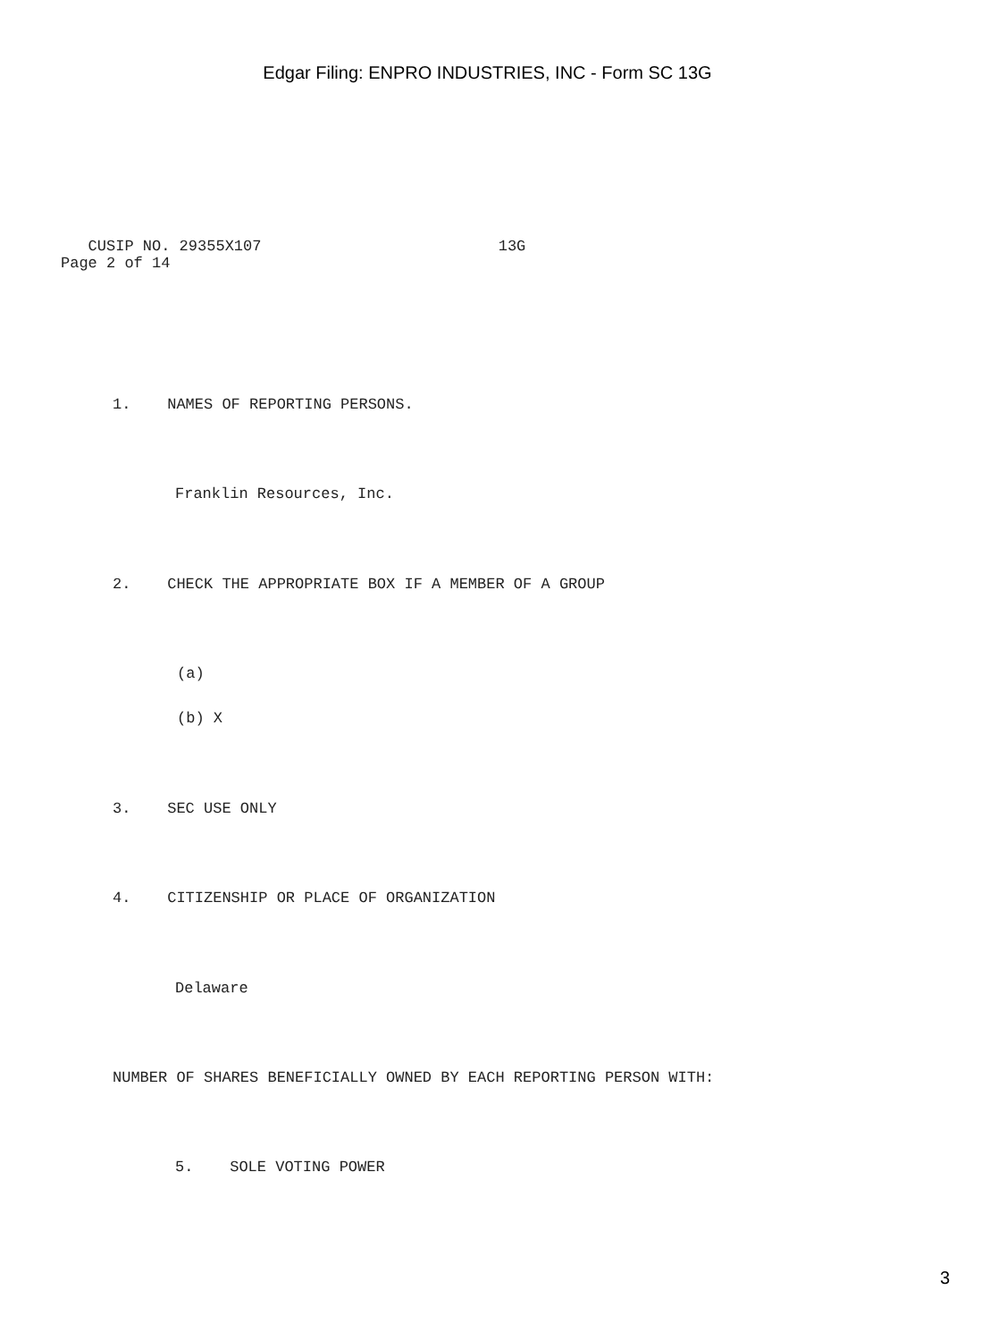Edgar Filing: ENPRO INDUSTRIES, INC - Form SC 13G
CUSIP NO. 29355X107 13G Page 2 of 14
1. NAMES OF REPORTING PERSONS.
Franklin Resources, Inc.
2. CHECK THE APPROPRIATE BOX IF A MEMBER OF A GROUP
(a)
(b) X
3. SEC USE ONLY
4. CITIZENSHIP OR PLACE OF ORGANIZATION
Delaware
NUMBER OF SHARES BENEFICIALLY OWNED BY EACH REPORTING PERSON WITH:
5. SOLE VOTING POWER
3